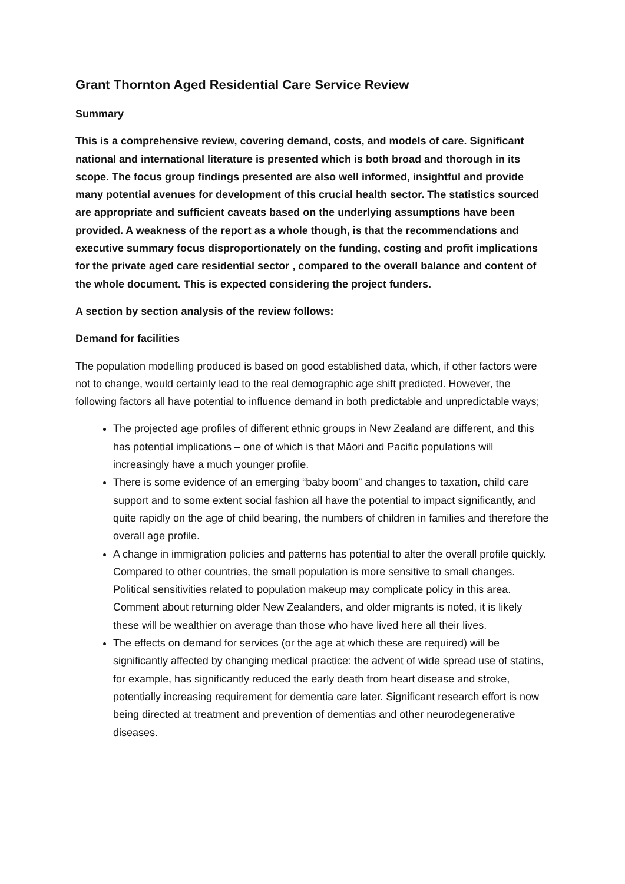Grant Thornton Aged Residential Care Service Review
Summary
This is a comprehensive review, covering demand, costs, and models of care. Significant national and international literature is presented which is both broad and thorough in its scope. The focus group findings presented are also well informed, insightful and provide many potential avenues for development of this crucial health sector. The statistics sourced are appropriate and sufficient caveats based on the underlying assumptions have been provided. A weakness of the report as a whole though, is that the recommendations and executive summary focus disproportionately on the funding, costing and profit implications for the private aged care residential sector , compared to the overall balance and content of the whole document. This is expected considering the project funders.
A section by section analysis of the review follows:
Demand for facilities
The population modelling produced is based on good established data, which, if other factors were not to change, would certainly lead to the real demographic age shift predicted. However, the following factors all have potential to influence demand in both predictable and unpredictable ways;
The projected age profiles of different ethnic groups in New Zealand are different, and this has potential implications – one of which is that Māori and Pacific populations will increasingly have a much younger profile.
There is some evidence of an emerging “baby boom” and changes to taxation, child care support and to some extent social fashion all have the potential to impact significantly, and quite rapidly on the age of child bearing, the numbers of children in families and therefore the overall age profile.
A change in immigration policies and patterns has potential to alter the overall profile quickly. Compared to other countries, the small population is more sensitive to small changes. Political sensitivities related to population makeup may complicate policy in this area. Comment about returning older New Zealanders, and older migrants is noted, it is likely these will be wealthier on average than those who have lived here all their lives.
The effects on demand for services (or the age at which these are required) will be significantly affected by changing medical practice: the advent of wide spread use of statins, for example, has significantly reduced the early death from heart disease and stroke, potentially increasing requirement for dementia care later. Significant research effort is now being directed at treatment and prevention of dementias and other neurodegenerative diseases.